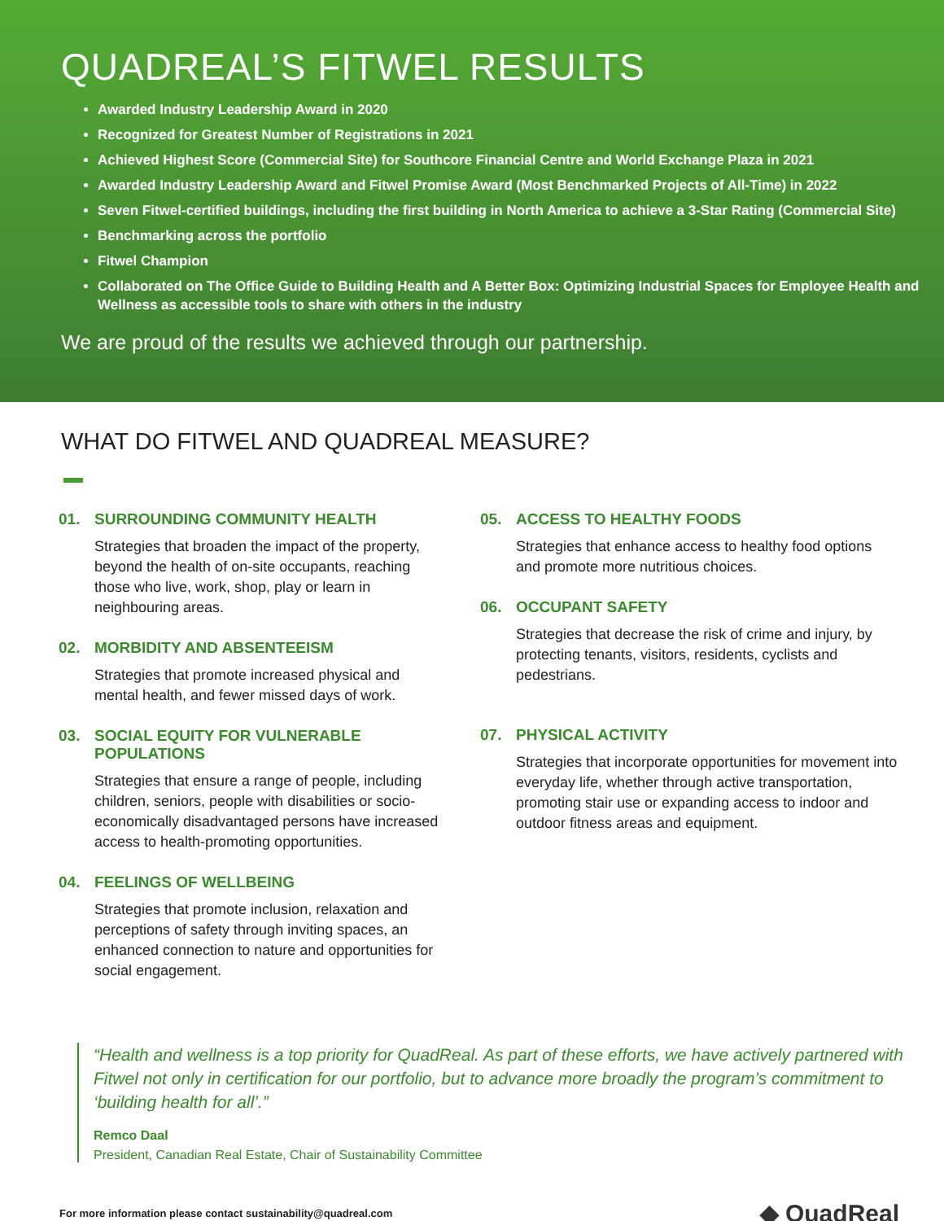QUADREAL’S FITWEL RESULTS
Awarded Industry Leadership Award in 2020
Recognized for Greatest Number of Registrations in 2021
Achieved Highest Score (Commercial Site) for Southcore Financial Centre and World Exchange Plaza in 2021
Awarded Industry Leadership Award and Fitwel Promise Award (Most Benchmarked Projects of All-Time) in 2022
Seven Fitwel-certified buildings, including the first building in North America to achieve a 3-Star Rating (Commercial Site)
Benchmarking across the portfolio
Fitwel Champion
Collaborated on The Office Guide to Building Health and A Better Box: Optimizing Industrial Spaces for Employee Health and Wellness as accessible tools to share with others in the industry
We are proud of the results we achieved through our partnership.
WHAT DO FITWEL AND QUADREAL MEASURE?
01. SURROUNDING COMMUNITY HEALTH
Strategies that broaden the impact of the property, beyond the health of on-site occupants, reaching those who live, work, shop, play or learn in neighbouring areas.
02. MORBIDITY AND ABSENTEEISM
Strategies that promote increased physical and mental health, and fewer missed days of work.
03. SOCIAL EQUITY FOR VULNERABLE POPULATIONS
Strategies that ensure a range of people, including children, seniors, people with disabilities or socio-economically disadvantaged persons have increased access to health-promoting opportunities.
04. FEELINGS OF WELLBEING
Strategies that promote inclusion, relaxation and perceptions of safety through inviting spaces, an enhanced connection to nature and opportunities for social engagement.
05. ACCESS TO HEALTHY FOODS
Strategies that enhance access to healthy food options and promote more nutritious choices.
06. OCCUPANT SAFETY
Strategies that decrease the risk of crime and injury, by protecting tenants, visitors, residents, cyclists and pedestrians.
07. PHYSICAL ACTIVITY
Strategies that incorporate opportunities for movement into everyday life, whether through active transportation, promoting stair use or expanding access to indoor and outdoor fitness areas and equipment.
“Health and wellness is a top priority for QuadReal. As part of these efforts, we have actively partnered with Fitwel not only in certification for our portfolio, but to advance more broadly the program’s commitment to ‘building health for all’.”
Remco Daal
President, Canadian Real Estate, Chair of Sustainability Committee
For more information please contact sustainability@quadreal.com ◆ QuadReal